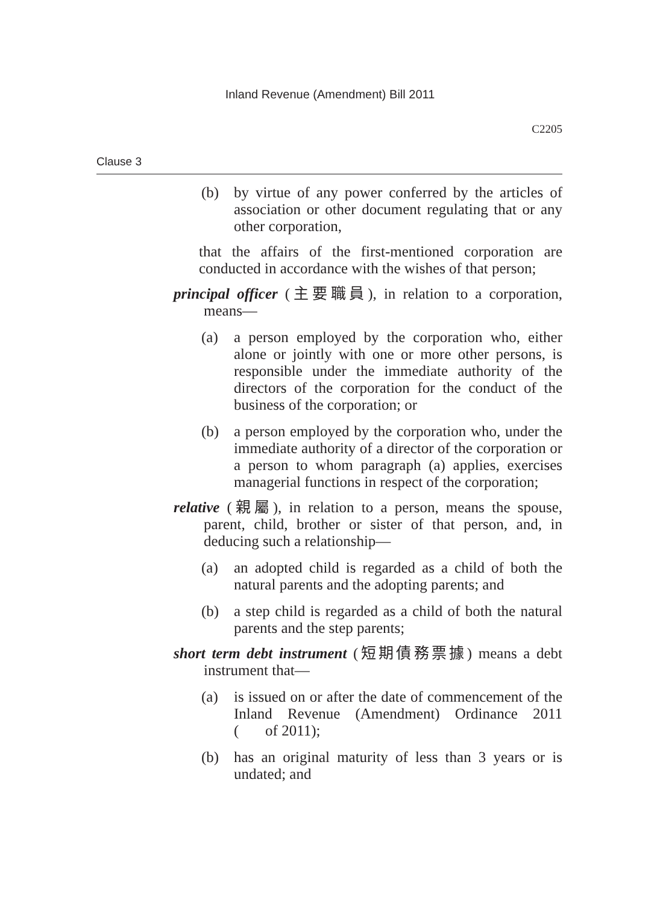Inland Revenue (Amendment) Bill 2011
C2205
Clause 3
(b) by virtue of any power conferred by the articles of association or other document regulating that or any other corporation,
that the affairs of the first-mentioned corporation are conducted in accordance with the wishes of that person;
principal officer (主要職員), in relation to a corporation, means—
(a) a person employed by the corporation who, either alone or jointly with one or more other persons, is responsible under the immediate authority of the directors of the corporation for the conduct of the business of the corporation; or
(b) a person employed by the corporation who, under the immediate authority of a director of the corporation or a person to whom paragraph (a) applies, exercises managerial functions in respect of the corporation;
relative (親屬), in relation to a person, means the spouse, parent, child, brother or sister of that person, and, in deducing such a relationship—
(a) an adopted child is regarded as a child of both the natural parents and the adopting parents; and
(b) a step child is regarded as a child of both the natural parents and the step parents;
short term debt instrument (短期債務票據) means a debt instrument that—
(a) is issued on or after the date of commencement of the Inland Revenue (Amendment) Ordinance 2011 ( of 2011);
(b) has an original maturity of less than 3 years or is undated; and